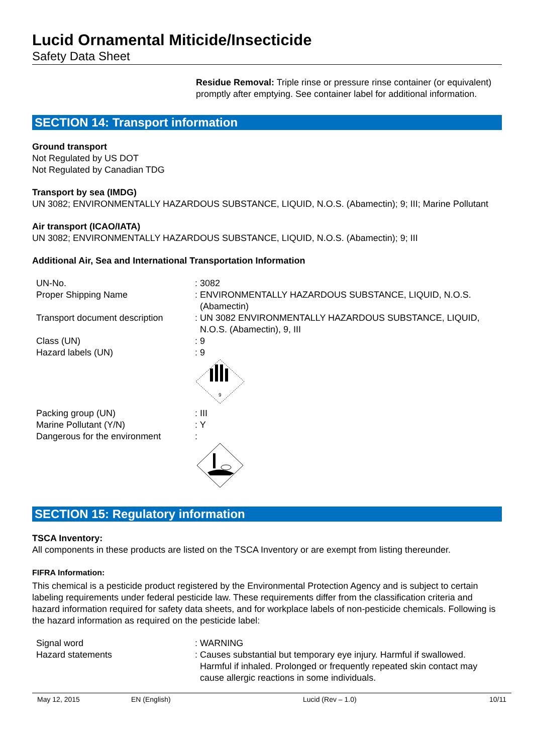Lucid Ornamental Miticide/Insecticide
Safety Data Sheet
Residue Removal: Triple rinse or pressure rinse container (or equivalent) promptly after emptying. See container label for additional information.
SECTION 14: Transport information
Ground transport
Not Regulated by US DOT
Not Regulated by Canadian TDG
Transport by sea (IMDG)
UN 3082; ENVIRONMENTALLY HAZARDOUS SUBSTANCE, LIQUID, N.O.S. (Abamectin); 9; III; Marine Pollutant
Air transport (ICAO/IATA)
UN 3082; ENVIRONMENTALLY HAZARDOUS SUBSTANCE, LIQUID, N.O.S. (Abamectin); 9; III
Additional Air, Sea and International Transportation Information
| UN-No. | : 3082 |
| Proper Shipping Name | : ENVIRONMENTALLY HAZARDOUS SUBSTANCE, LIQUID, N.O.S. (Abamectin) |
| Transport document description | : UN 3082 ENVIRONMENTALLY HAZARDOUS SUBSTANCE, LIQUID, N.O.S. (Abamectin), 9, III |
| Class (UN) | : 9 |
| Hazard labels (UN) | : 9 9 |
| Packing group (UN) | : III |
| Marine Pollutant (Y/N) | : Y |
| Dangerous for the environment | : |
SECTION 15: Regulatory information
TSCA Inventory:
All components in these products are listed on the TSCA Inventory or are exempt from listing thereunder.
FIFRA Information:
This chemical is a pesticide product registered by the Environmental Protection Agency and is subject to certain labeling requirements under federal pesticide law. These requirements differ from the classification criteria and hazard information required for safety data sheets, and for workplace labels of non-pesticide chemicals. Following is the hazard information as required on the pesticide label:
| Signal word | : WARNING |
| Hazard statements | : Causes substantial but temporary eye injury. Harmful if swallowed. Harmful if inhaled. Prolonged or frequently repeated skin contact may cause allergic reactions in some individuals. |
May 12, 2015 EN (English) Lucid (Rev – 1.0) 10/11